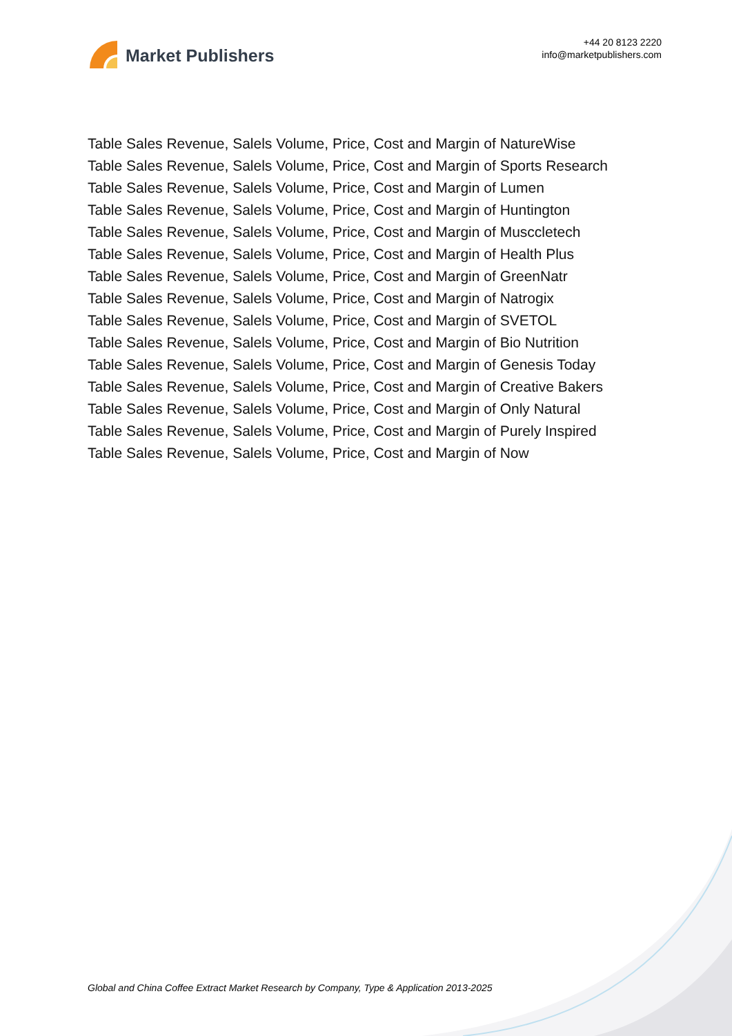Market Publishers
+44 20 8123 2220
info@marketpublishers.com
Table Sales Revenue, Salels Volume, Price, Cost and Margin of NatureWise
Table Sales Revenue, Salels Volume, Price, Cost and Margin of Sports Research
Table Sales Revenue, Salels Volume, Price, Cost and Margin of Lumen
Table Sales Revenue, Salels Volume, Price, Cost and Margin of Huntington
Table Sales Revenue, Salels Volume, Price, Cost and Margin of Musccletech
Table Sales Revenue, Salels Volume, Price, Cost and Margin of Health Plus
Table Sales Revenue, Salels Volume, Price, Cost and Margin of GreenNatr
Table Sales Revenue, Salels Volume, Price, Cost and Margin of Natrogix
Table Sales Revenue, Salels Volume, Price, Cost and Margin of SVETOL
Table Sales Revenue, Salels Volume, Price, Cost and Margin of Bio Nutrition
Table Sales Revenue, Salels Volume, Price, Cost and Margin of Genesis Today
Table Sales Revenue, Salels Volume, Price, Cost and Margin of Creative Bakers
Table Sales Revenue, Salels Volume, Price, Cost and Margin of Only Natural
Table Sales Revenue, Salels Volume, Price, Cost and Margin of Purely Inspired
Table Sales Revenue, Salels Volume, Price, Cost and Margin of Now
Global and China Coffee Extract Market Research by Company, Type & Application 2013-2025